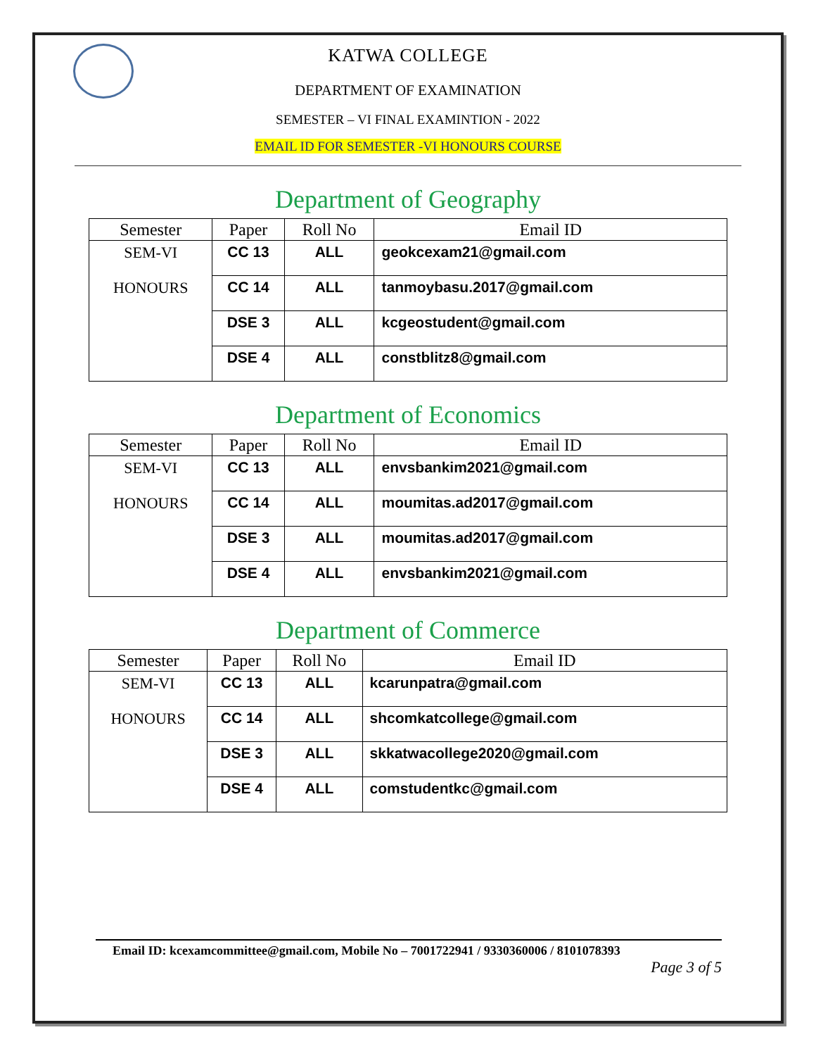KATWA COLLEGE
DEPARTMENT OF EXAMINATION
SEMESTER – VI FINAL EXAMINTION - 2022
EMAIL ID FOR SEMESTER -VI HONOURS COURSE
Department of Geography
| Semester | Paper | Roll No | Email ID |
| --- | --- | --- | --- |
| SEM-VI | CC 13 | ALL | geokcexam21@gmail.com |
| HONOURS | CC 14 | ALL | tanmoybasu.2017@gmail.com |
| | DSE 3 | ALL | kcgeostudent@gmail.com |
| | DSE 4 | ALL | constblitz8@gmail.com |
Department of Economics
| Semester | Paper | Roll No | Email ID |
| --- | --- | --- | --- |
| SEM-VI | CC 13 | ALL | envsbankim2021@gmail.com |
| HONOURS | CC 14 | ALL | moumitas.ad2017@gmail.com |
| | DSE 3 | ALL | moumitas.ad2017@gmail.com |
| | DSE 4 | ALL | envsbankim2021@gmail.com |
Department of Commerce
| Semester | Paper | Roll No | Email ID |
| --- | --- | --- | --- |
| SEM-VI | CC 13 | ALL | kcarunpatra@gmail.com |
| HONOURS | CC 14 | ALL | shcomkatcollege@gmail.com |
| | DSE 3 | ALL | skkatwacollege2020@gmail.com |
| | DSE 4 | ALL | comstudentkc@gmail.com |
Email ID: kcexamcommittee@gmail.com, Mobile No – 7001722941 / 9330360006 / 8101078393
Page 3 of 5